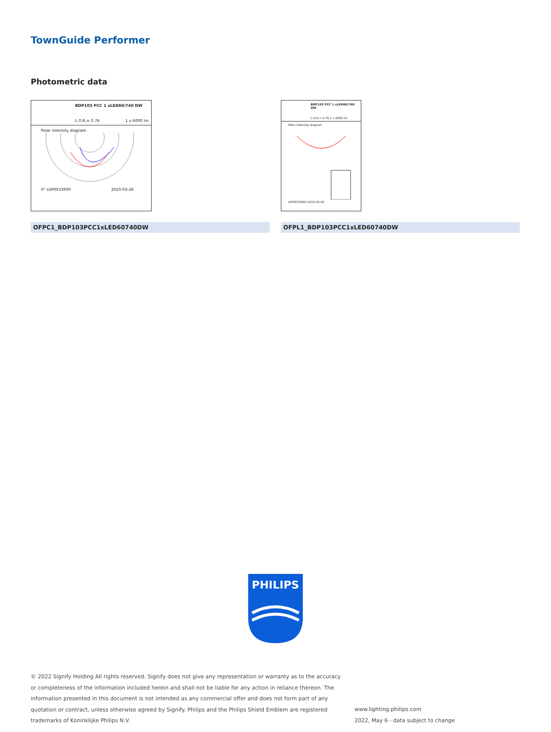TownGuide Performer
Photometric data
BDP103 PCC 1 xLED60/740 DW
L.O.R.= 0.76 1 x 6000 lm
Polar intensity diagram
0° LVP0033900 2020-03-26
BDP103 PCC 1 xLED60/740 DW
L.O.R.= 0.76 1 x 6000 lm
Polar intensity diagram
LVP0033900 2020-03-26
OFPC1_BDP103PCC1xLED60740DW OFPL1_BDP103PCC1xLED60740DW
PHILIPS
© 2022 Signify Holding All rights reserved. Signify does not give any representation or warranty as to the accuracy or completeness of the information included herein and shall not be liable for any action in reliance thereon. The information presented in this document is not intended as any commercial offer and does not form part of any quotation or contract, unless otherwise agreed by Signify. Philips and the Philips Shield Emblem are registered trademarks of Koninklijke Philips N.V.
www.lighting.philips.com
2022, May 6 - data subject to change